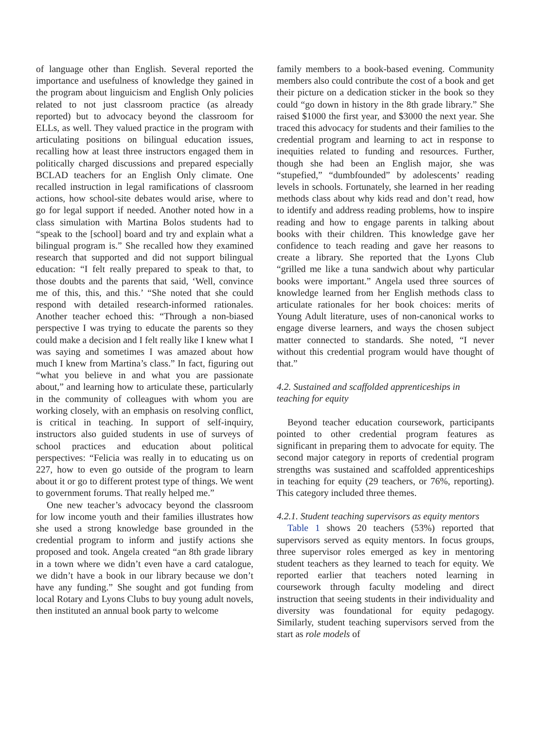of language other than English. Several reported the importance and usefulness of knowledge they gained in the program about linguicism and English Only policies related to not just classroom practice (as already reported) but to advocacy beyond the classroom for ELLs, as well. They valued practice in the program with articulating positions on bilingual education issues, recalling how at least three instructors engaged them in politically charged discussions and prepared especially BCLAD teachers for an English Only climate. One recalled instruction in legal ramifications of classroom actions, how school-site debates would arise, where to go for legal support if needed. Another noted how in a class simulation with Martina Bolos students had to “speak to the [school] board and try and explain what a bilingual program is.” She recalled how they examined research that supported and did not support bilingual education: “I felt really prepared to speak to that, to those doubts and the parents that said, ‘Well, convince me of this, this, and this.’ “She noted that she could respond with detailed research-informed rationales. Another teacher echoed this: “Through a non-biased perspective I was trying to educate the parents so they could make a decision and I felt really like I knew what I was saying and sometimes I was amazed about how much I knew from Martina’s class.” In fact, figuring out “what you believe in and what you are passionate about,” and learning how to articulate these, particularly in the community of colleagues with whom you are working closely, with an emphasis on resolving conflict, is critical in teaching. In support of self-inquiry, instructors also guided students in use of surveys of school practices and education about political perspectives: “Felicia was really in to educating us on 227, how to even go outside of the program to learn about it or go to different protest type of things. We went to government forums. That really helped me.”
One new teacher’s advocacy beyond the classroom for low income youth and their families illustrates how she used a strong knowledge base grounded in the credential program to inform and justify actions she proposed and took. Angela created “an 8th grade library in a town where we didn’t even have a card catalogue, we didn’t have a book in our library because we don’t have any funding.” She sought and got funding from local Rotary and Lyons Clubs to buy young adult novels, then instituted an annual book party to welcome
family members to a book-based evening. Community members also could contribute the cost of a book and get their picture on a dedication sticker in the book so they could “go down in history in the 8th grade library.” She raised $1000 the first year, and $3000 the next year. She traced this advocacy for students and their families to the credential program and learning to act in response to inequities related to funding and resources. Further, though she had been an English major, she was “stupefied,” “dumbfounded” by adolescents’ reading levels in schools. Fortunately, she learned in her reading methods class about why kids read and don’t read, how to identify and address reading problems, how to inspire reading and how to engage parents in talking about books with their children. This knowledge gave her confidence to teach reading and gave her reasons to create a library. She reported that the Lyons Club “grilled me like a tuna sandwich about why particular books were important.” Angela used three sources of knowledge learned from her English methods class to articulate rationales for her book choices: merits of Young Adult literature, uses of non-canonical works to engage diverse learners, and ways the chosen subject matter connected to standards. She noted, “I never without this credential program would have thought of that.”
4.2. Sustained and scaffolded apprenticeships in teaching for equity
Beyond teacher education coursework, participants pointed to other credential program features as significant in preparing them to advocate for equity. The second major category in reports of credential program strengths was sustained and scaffolded apprenticeships in teaching for equity (29 teachers, or 76%, reporting). This category included three themes.
4.2.1. Student teaching supervisors as equity mentors
Table 1 shows 20 teachers (53%) reported that supervisors served as equity mentors. In focus groups, three supervisor roles emerged as key in mentoring student teachers as they learned to teach for equity. We reported earlier that teachers noted learning in coursework through faculty modeling and direct instruction that seeing students in their individuality and diversity was foundational for equity pedagogy. Similarly, student teaching supervisors served from the start as role models of